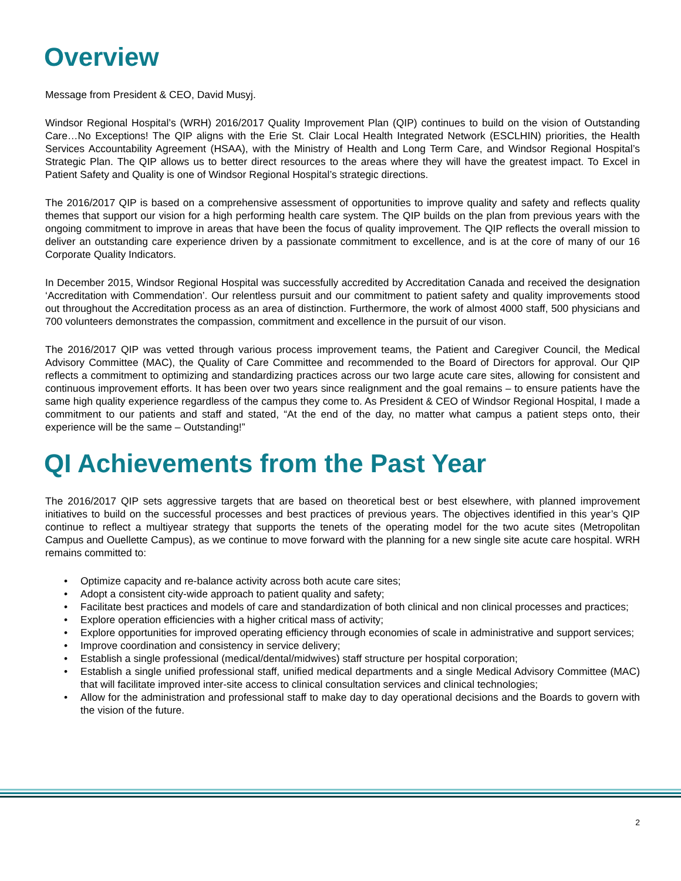Overview
Message from President & CEO, David Musyj.
Windsor Regional Hospital’s (WRH) 2016/2017 Quality Improvement Plan (QIP) continues to build on the vision of Outstanding Care…No Exceptions! The QIP aligns with the Erie St. Clair Local Health Integrated Network (ESCLHIN) priorities, the Health Services Accountability Agreement (HSAA), with the Ministry of Health and Long Term Care, and Windsor Regional Hospital’s Strategic Plan. The QIP allows us to better direct resources to the areas where they will have the greatest impact. To Excel in Patient Safety and Quality is one of Windsor Regional Hospital’s strategic directions.
The 2016/2017 QIP is based on a comprehensive assessment of opportunities to improve quality and safety and reflects quality themes that support our vision for a high performing health care system. The QIP builds on the plan from previous years with the ongoing commitment to improve in areas that have been the focus of quality improvement. The QIP reflects the overall mission to deliver an outstanding care experience driven by a passionate commitment to excellence, and is at the core of many of our 16 Corporate Quality Indicators.
In December 2015, Windsor Regional Hospital was successfully accredited by Accreditation Canada and received the designation ‘Accreditation with Commendation’. Our relentless pursuit and our commitment to patient safety and quality improvements stood out throughout the Accreditation process as an area of distinction. Furthermore, the work of almost 4000 staff, 500 physicians and 700 volunteers demonstrates the compassion, commitment and excellence in the pursuit of our vison.
The 2016/2017 QIP was vetted through various process improvement teams, the Patient and Caregiver Council, the Medical Advisory Committee (MAC), the Quality of Care Committee and recommended to the Board of Directors for approval. Our QIP reflects a commitment to optimizing and standardizing practices across our two large acute care sites, allowing for consistent and continuous improvement efforts. It has been over two years since realignment and the goal remains – to ensure patients have the same high quality experience regardless of the campus they come to. As President & CEO of Windsor Regional Hospital, I made a commitment to our patients and staff and stated, “At the end of the day, no matter what campus a patient steps onto, their experience will be the same – Outstanding!”
QI Achievements from the Past Year
The 2016/2017 QIP sets aggressive targets that are based on theoretical best or best elsewhere, with planned improvement initiatives to build on the successful processes and best practices of previous years. The objectives identified in this year’s QIP continue to reflect a multiyear strategy that supports the tenets of the operating model for the two acute sites (Metropolitan Campus and Ouellette Campus), as we continue to move forward with the planning for a new single site acute care hospital. WRH remains committed to:
• Optimize capacity and re-balance activity across both acute care sites;
• Adopt a consistent city-wide approach to patient quality and safety;
• Facilitate best practices and models of care and standardization of both clinical and non clinical processes and practices;
• Explore operation efficiencies with a higher critical mass of activity;
• Explore opportunities for improved operating efficiency through economies of scale in administrative and support services;
• Improve coordination and consistency in service delivery;
• Establish a single professional (medical/dental/midwives) staff structure per hospital corporation;
• Establish a single unified professional staff, unified medical departments and a single Medical Advisory Committee (MAC) that will facilitate improved inter-site access to clinical consultation services and clinical technologies;
• Allow for the administration and professional staff to make day to day operational decisions and the Boards to govern with the vision of the future.
2